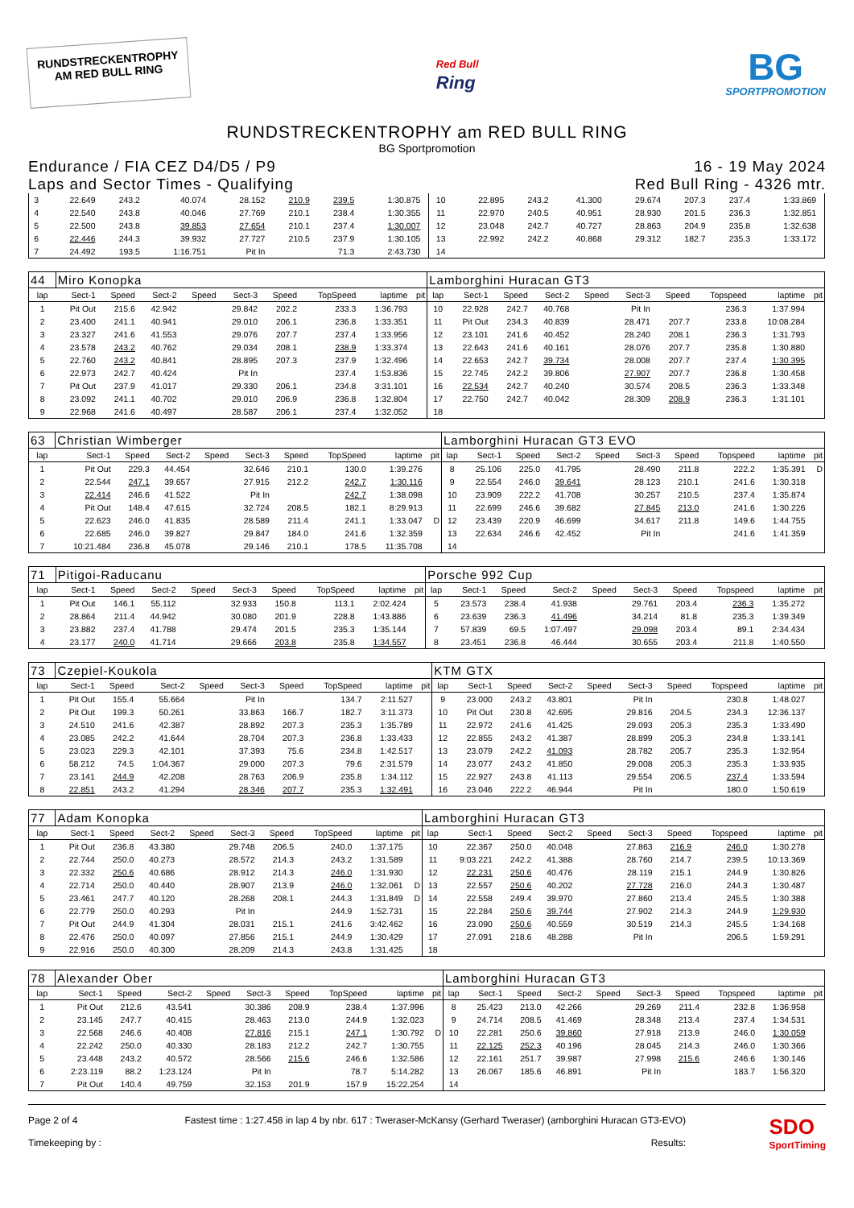RUNDSTRECKENTROPHY
AM RED BULL RING
Red Bull
Ring
BG
SPORTPROMOTION
RUNDSTRECKENTROPHY am RED BULL RING
BG Sportpromotion
Endurance / FIA CEZ D4/D5 / P9
Laps and Sector Times - Qualifying
16 - 19 May 2024
Red Bull Ring - 4326 mtr.
| 3 | 22.649 | 243.2 | 40.074 | | 28.152 | 210.9 | 239.5 | 1:30.875 | | 10 | 22.895 | 243.2 | 41.300 | | 29.674 | 207.3 | 237.4 | 1:33.869 | |
| 4 | 22.540 | 243.8 | 40.046 | | 27.769 | 210.1 | 238.4 | 1:30.355 | | 11 | 22.970 | 240.5 | 40.951 | | 28.930 | 201.5 | 236.3 | 1:32.851 | |
| 5 | 22.500 | 243.8 | 39.853 | | 27.654 | 210.1 | 237.4 | 1:30.007 | | 12 | 23.048 | 242.7 | 40.727 | | 28.863 | 204.9 | 235.8 | 1:32.638 | |
| 6 | 22.446 | 244.3 | 39.932 | | 27.727 | 210.5 | 237.9 | 1:30.105 | | 13 | 22.992 | 242.2 | 40.868 | | 29.312 | 182.7 | 235.3 | 1:33.172 | |
| 7 | 24.492 | 193.5 | 1:16.751 | | Pit In | | 71.3 | 2:43.730 | | 14 | | | | | | | | | |
| 44 | Miro Konopka | | | | | | | | | Lamborghini Huracan GT3 | | | | | | | | | |
| lap | Sect-1 | Speed | Sect-2 | Speed | Sect-3 | Speed | TopSpeed | laptime | pit | lap | Sect-1 | Speed | Sect-2 | Speed | Sect-3 | Speed | Topspeed | laptime | pit |
| 1 | Pit Out | 215.6 | 42.942 | | 29.842 | 202.2 | 233.3 | 1:36.793 | | 10 | 22.928 | 242.7 | 40.768 | | Pit In | | 236.3 | 1:37.994 | |
| 2 | 23.400 | 241.1 | 40.941 | | 29.010 | 206.1 | 236.8 | 1:33.351 | | 11 | Pit Out | 234.3 | 40.839 | | 28.471 | 207.7 | 233.8 | 10:08.284 | |
| 3 | 23.327 | 241.6 | 41.553 | | 29.076 | 207.7 | 237.4 | 1:33.956 | | 12 | 23.101 | 241.6 | 40.452 | | 28.240 | 208.1 | 236.3 | 1:31.793 | |
| 4 | 23.578 | 243.2 | 40.762 | | 29.034 | 208.1 | 238.9 | 1:33.374 | | 13 | 22.643 | 241.6 | 40.161 | | 28.076 | 207.7 | 235.8 | 1:30.880 | |
| 5 | 22.760 | 243.2 | 40.841 | | 28.895 | 207.3 | 237.9 | 1:32.496 | | 14 | 22.653 | 242.7 | 39.734 | | 28.008 | 207.7 | 237.4 | 1:30.395 | |
| 6 | 22.973 | 242.7 | 40.424 | | Pit In | | 237.4 | 1:53.836 | | 15 | 22.745 | 242.2 | 39.806 | | 27.907 | 207.7 | 236.8 | 1:30.458 | |
| 7 | Pit Out | 237.9 | 41.017 | | 29.330 | 206.1 | 234.8 | 3:31.101 | | 16 | 22.534 | 242.7 | 40.240 | | 30.574 | 208.5 | 236.3 | 1:33.348 | |
| 8 | 23.092 | 241.1 | 40.702 | | 29.010 | 206.9 | 236.8 | 1:32.804 | | 17 | 22.750 | 242.7 | 40.042 | | 28.309 | 208.9 | 236.3 | 1:31.101 | |
| 9 | 22.968 | 241.6 | 40.497 | | 28.587 | 206.1 | 237.4 | 1:32.052 | | 18 | | | | | | | | | |
| 63 | Christian Wimberger | | | | | | | | | Lamborghini Huracan GT3 EVO | | | | | | | | | |
| lap | Sect-1 | Speed | Sect-2 | Speed | Sect-3 | Speed | TopSpeed | laptime | pit | lap | Sect-1 | Speed | Sect-2 | Speed | Sect-3 | Speed | Topspeed | laptime | pit |
| 1 | Pit Out | 229.3 | 44.454 | | 32.646 | 210.1 | 130.0 | 1:39.276 | | 8 | 25.106 | 225.0 | 41.795 | | 28.490 | 211.8 | 222.2 | 1:35.391 | D |
| 2 | 22.544 | 247.1 | 39.657 | | 27.915 | 212.2 | 242.7 | 1:30.116 | | 9 | 22.554 | 246.0 | 39.641 | | 28.123 | 210.1 | 241.6 | 1:30.318 | |
| 3 | 22.414 | 246.6 | 41.522 | | Pit In | | 242.7 | 1:38.098 | | 10 | 23.909 | 222.2 | 41.708 | | 30.257 | 210.5 | 237.4 | 1:35.874 | |
| 4 | Pit Out | 148.4 | 47.615 | | 32.724 | 208.5 | 182.1 | 8:29.913 | | 11 | 22.699 | 246.6 | 39.682 | | 27.845 | 213.0 | 241.6 | 1:30.226 | |
| 5 | 22.623 | 246.0 | 41.835 | | 28.589 | 211.4 | 241.1 | 1:33.047 | D | 12 | 23.439 | 220.9 | 46.699 | | 34.617 | 211.8 | 149.6 | 1:44.755 | |
| 6 | 22.685 | 246.0 | 39.827 | | 29.847 | 184.0 | 241.6 | 1:32.359 | | 13 | 22.634 | 246.6 | 42.452 | | Pit In | | 241.6 | 1:41.359 | |
| 7 | 10:21.484 | 236.8 | 45.078 | | 29.146 | 210.1 | 178.5 | 11:35.708 | | 14 | | | | | | | | | |
| 71 | Pitigoi-Raducanu | | | | | | | | | Porsche 992 Cup | | | | | | | | | |
| lap | Sect-1 | Speed | Sect-2 | Speed | Sect-3 | Speed | TopSpeed | laptime | pit | lap | Sect-1 | Speed | Sect-2 | Speed | Sect-3 | Speed | Topspeed | laptime | pit |
| 1 | Pit Out | 146.1 | 55.112 | | 32.933 | 150.8 | 113.1 | 2:02.424 | | 5 | 23.573 | 238.4 | 41.938 | | 29.761 | 203.4 | 236.3 | 1:35.272 | |
| 2 | 28.864 | 211.4 | 44.942 | | 30.080 | 201.9 | 228.8 | 1:43.886 | | 6 | 23.639 | 236.3 | 41.496 | | 34.214 | 81.8 | 235.3 | 1:39.349 | |
| 3 | 23.882 | 237.4 | 41.788 | | 29.474 | 201.5 | 235.3 | 1:35.144 | | 7 | 57.839 | 69.5 | 1:07.497 | | 29.098 | 203.4 | 89.1 | 2:34.434 | |
| 4 | 23.177 | 240.0 | 41.714 | | 29.666 | 203.8 | 235.8 | 1:34.557 | | 8 | 23.451 | 236.8 | 46.444 | | 30.655 | 203.4 | 211.8 | 1:40.550 | |
| 73 | Czepiel-Koukola | | | | | | | | | KTM GTX | | | | | | | | | |
| lap | Sect-1 | Speed | Sect-2 | Speed | Sect-3 | Speed | TopSpeed | laptime | pit | lap | Sect-1 | Speed | Sect-2 | Speed | Sect-3 | Speed | Topspeed | laptime | pit |
| 1 | Pit Out | 155.4 | 55.664 | | Pit In | | 134.7 | 2:11.527 | | 9 | 23.000 | 243.2 | 43.801 | | Pit In | | 230.8 | 1:48.027 | |
| 2 | Pit Out | 199.3 | 50.261 | | 33.863 | 166.7 | 182.7 | 3:11.373 | | 10 | Pit Out | 230.8 | 42.695 | | 29.816 | 204.5 | 234.3 | 12:36.137 | |
| 3 | 24.510 | 241.6 | 42.387 | | 28.892 | 207.3 | 235.3 | 1:35.789 | | 11 | 22.972 | 241.6 | 41.425 | | 29.093 | 205.3 | 235.3 | 1:33.490 | |
| 4 | 23.085 | 242.2 | 41.644 | | 28.704 | 207.3 | 236.8 | 1:33.433 | | 12 | 22.855 | 243.2 | 41.387 | | 28.899 | 205.3 | 234.8 | 1:33.141 | |
| 5 | 23.023 | 229.3 | 42.101 | | 37.393 | 75.6 | 234.8 | 1:42.517 | | 13 | 23.079 | 242.2 | 41.093 | | 28.782 | 205.7 | 235.3 | 1:32.954 | |
| 6 | 58.212 | 74.5 | 1:04.367 | | 29.000 | 207.3 | 79.6 | 2:31.579 | | 14 | 23.077 | 243.2 | 41.850 | | 29.008 | 205.3 | 235.3 | 1:33.935 | |
| 7 | 23.141 | 244.9 | 42.208 | | 28.763 | 206.9 | 235.8 | 1:34.112 | | 15 | 22.927 | 243.8 | 41.113 | | 29.554 | 206.5 | 237.4 | 1:33.594 | |
| 8 | 22.851 | 243.2 | 41.294 | | 28.346 | 207.7 | 235.3 | 1:32.491 | | 16 | 23.046 | 222.2 | 46.944 | | Pit In | | 180.0 | 1:50.619 | |
| 77 | Adam Konopka | | | | | | | | | Lamborghini Huracan GT3 | | | | | | | | | |
| lap | Sect-1 | Speed | Sect-2 | Speed | Sect-3 | Speed | TopSpeed | laptime | pit | lap | Sect-1 | Speed | Sect-2 | Speed | Sect-3 | Speed | Topspeed | laptime | pit |
| 1 | Pit Out | 236.8 | 43.380 | | 29.748 | 206.5 | 240.0 | 1:37.175 | | 10 | 22.367 | 250.0 | 40.048 | | 27.863 | 216.9 | 246.0 | 1:30.278 | |
| 2 | 22.744 | 250.0 | 40.273 | | 28.572 | 214.3 | 243.2 | 1:31.589 | | 11 | 9:03.221 | 242.2 | 41.388 | | 28.760 | 214.7 | 239.5 | 10:13.369 | |
| 3 | 22.332 | 250.6 | 40.686 | | 28.912 | 214.3 | 246.0 | 1:31.930 | | 12 | 22.231 | 250.6 | 40.476 | | 28.119 | 215.1 | 244.9 | 1:30.826 | |
| 4 | 22.714 | 250.0 | 40.440 | | 28.907 | 213.9 | 246.0 | 1:32.061 | D | 13 | 22.557 | 250.6 | 40.202 | | 27.728 | 216.0 | 244.3 | 1:30.487 | |
| 5 | 23.461 | 247.7 | 40.120 | | 28.268 | 208.1 | 244.3 | 1:31.849 | D | 14 | 22.558 | 249.4 | 39.970 | | 27.860 | 213.4 | 245.5 | 1:30.388 | |
| 6 | 22.779 | 250.0 | 40.293 | | Pit In | | 244.9 | 1:52.731 | | 15 | 22.284 | 250.6 | 39.744 | | 27.902 | 214.3 | 244.9 | 1:29.930 | |
| 7 | Pit Out | 244.9 | 41.304 | | 28.031 | 215.1 | 241.6 | 3:42.462 | | 16 | 23.090 | 250.6 | 40.559 | | 30.519 | 214.3 | 245.5 | 1:34.168 | |
| 8 | 22.476 | 250.0 | 40.097 | | 27.856 | 215.1 | 244.9 | 1:30.429 | | 17 | 27.091 | 218.6 | 48.288 | | Pit In | | 206.5 | 1:59.291 | |
| 9 | 22.916 | 250.0 | 40.300 | | 28.209 | 214.3 | 243.8 | 1:31.425 | | 18 | | | | | | | | | |
| 78 | Alexander Ober | | | | | | | | | Lamborghini Huracan GT3 | | | | | | | | | |
| lap | Sect-1 | Speed | Sect-2 | Speed | Sect-3 | Speed | TopSpeed | laptime | pit | lap | Sect-1 | Speed | Sect-2 | Speed | Sect-3 | Speed | Topspeed | laptime | pit |
| 1 | Pit Out | 212.6 | 43.541 | | 30.386 | 208.9 | 238.4 | 1:37.996 | | 8 | 25.423 | 213.0 | 42.266 | | 29.269 | 211.4 | 232.8 | 1:36.958 | |
| 2 | 23.145 | 247.7 | 40.415 | | 28.463 | 213.0 | 244.9 | 1:32.023 | | 9 | 24.714 | 208.5 | 41.469 | | 28.348 | 213.4 | 237.4 | 1:34.531 | |
| 3 | 22.568 | 246.6 | 40.408 | | 27.816 | 215.1 | 247.1 | 1:30.792 | D | 10 | 22.281 | 250.6 | 39.860 | | 27.918 | 213.9 | 246.0 | 1:30.059 | |
| 4 | 22.242 | 250.0 | 40.330 | | 28.183 | 212.2 | 242.7 | 1:30.755 | | 11 | 22.125 | 252.3 | 40.196 | | 28.045 | 214.3 | 246.0 | 1:30.366 | |
| 5 | 23.448 | 243.2 | 40.572 | | 28.566 | 215.6 | 246.6 | 1:32.586 | | 12 | 22.161 | 251.7 | 39.987 | | 27.998 | 215.6 | 246.6 | 1:30.146 | |
| 6 | 2:23.119 | 88.2 | 1:23.124 | | Pit In | | 78.7 | 5:14.282 | | 13 | 26.067 | 185.6 | 46.891 | | Pit In | | 183.7 | 1:56.320 | |
| 7 | Pit Out | 140.4 | 49.759 | | 32.153 | 201.9 | 157.9 | 15:22.254 | | 14 | | | | | | | | | |
Page 2 of 4
Timekeeping by :
Fastest time : 1:27.458 in lap 4 by nbr. 617 : Tweraser-McKansy (Gerhard Tweraser) (amborghini Huracan GT3-EVO)
Results:
SDO
SportTiming